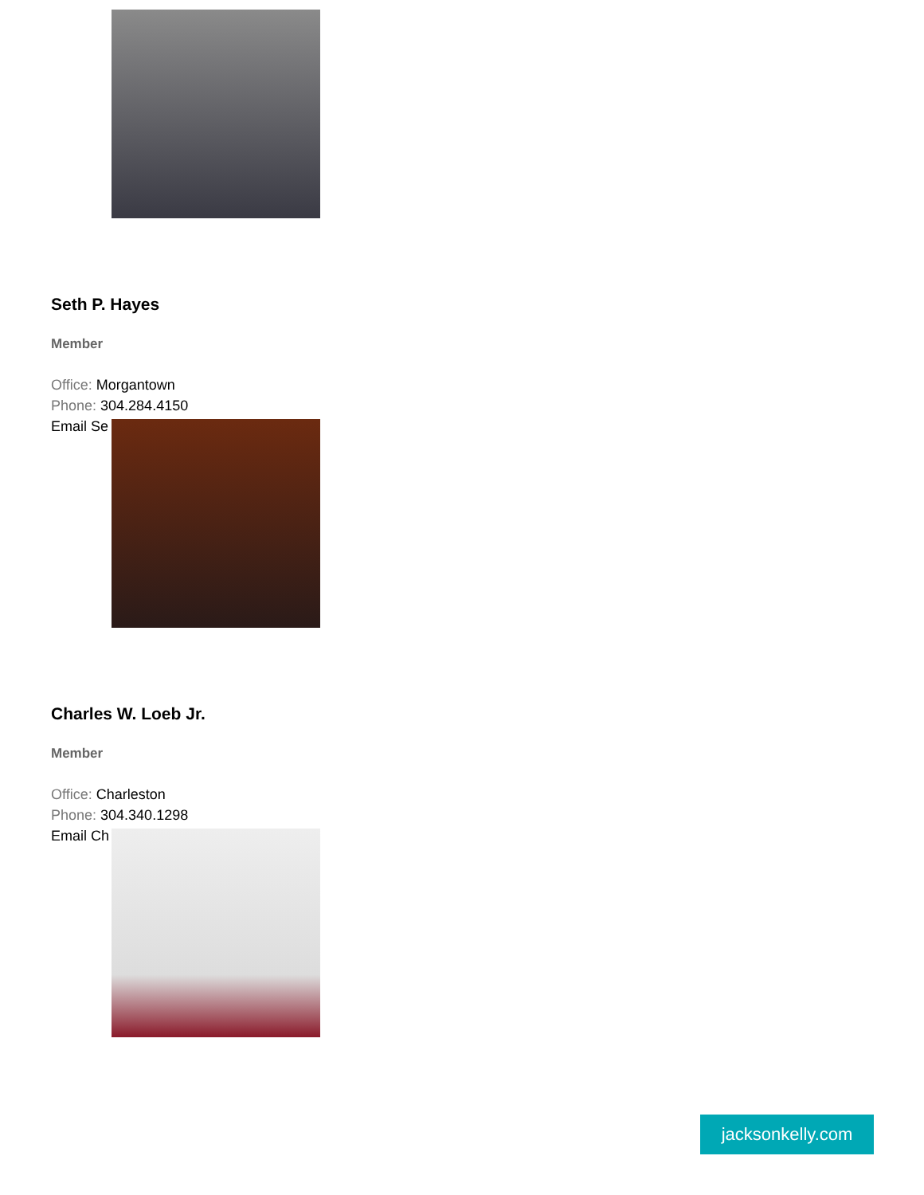Seth P. Hayes
Member
Office: Morgantown
Phone: 304.284.4150
Email Se
Charles W. Loeb Jr.
Member
Office: Charleston
Phone: 304.340.1298
Email Ch
jacksonkelly.com